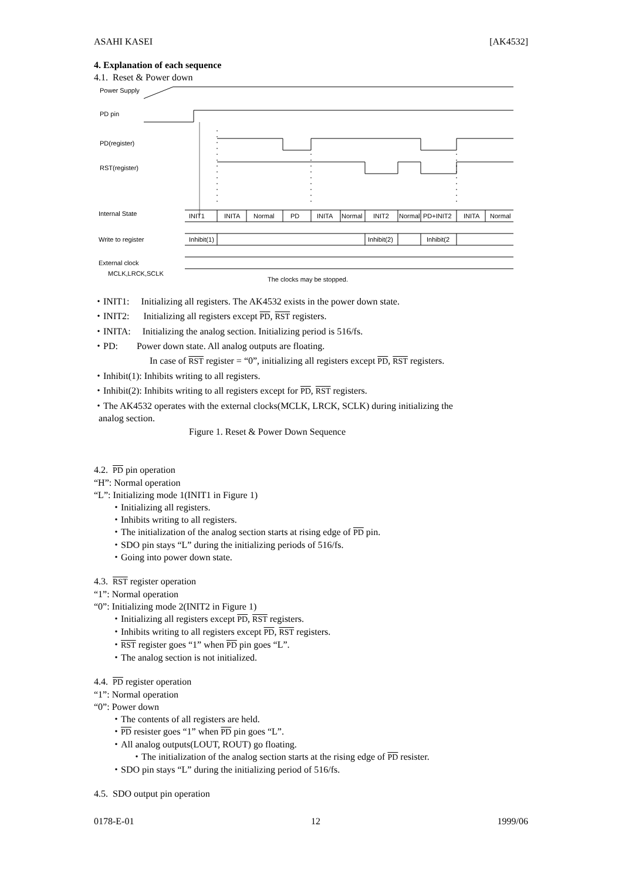ASAHI KASEI [AK4532]
4. Explanation of each sequence
4.1. Reset & Power down
Power Supply
PD pin
PD(register)
RST(register)
Internal State
INIT1
INITA
Normal
PD
INITA
Normal
INIT2
Normal
PD+INIT2
INITA
Normal
Write to register
Inhibit(1)
Inhibit(2)
Inhibit(2
External clock
MCLK,LRCK,SCLK
The clocks may be stopped.
・INIT1: Initializing all registers. The AK4532 exists in the power down state.
・INIT2: Initializing all registers except PD, RST registers.
・INITA: Initializing the analog section. Initializing period is 516/fs.
・PD: Power down state. All analog outputs are floating.
In case of RST register = “0”, initializing all registers except PD, RST registers.
・Inhibit(1): Inhibits writing to all registers.
・Inhibit(2): Inhibits writing to all registers except for PD, RST registers.
・The AK4532 operates with the external clocks(MCLK, LRCK, SCLK) during initializing the
analog section.
Figure 1. Reset & Power Down Sequence
4.2. PD pin operation
“H”: Normal operation
“L”: Initializing mode 1(INIT1 in Figure 1)
・Initializing all registers.
・Inhibits writing to all registers.
・The initialization of the analog section starts at rising edge of PD pin.
・SDO pin stays “L” during the initializing periods of 516/fs.
・Going into power down state.
4.3. RST register operation
“1”: Normal operation
“0”: Initializing mode 2(INIT2 in Figure 1)
・Initializing all registers except PD, RST registers.
・Inhibits writing to all registers except PD, RST registers.
・RST register goes “1” when PD pin goes “L”.
・The analog section is not initialized.
4.4. PD register operation
“1”: Normal operation
“0”: Power down
・The contents of all registers are held.
・PD resister goes “1” when PD pin goes “L”.
・All analog outputs(LOUT, ROUT) go floating.
・The initialization of the analog section starts at the rising edge of PD resister.
・SDO pin stays “L” during the initializing period of 516/fs.
4.5. SDO output pin operation
0178-E-01 12 1999/06